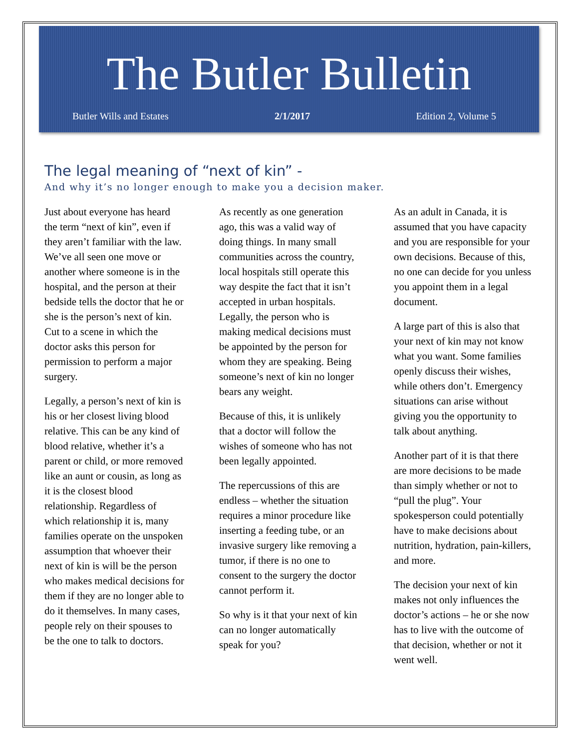The Butler Bulletin
Butler Wills and Estates 2/1/2017 Edition 2, Volume 5
The legal meaning of “next of kin” -
And why it’s no longer enough to make you a decision maker.
Just about everyone has heard the term “next of kin”, even if they aren’t familiar with the law. We’ve all seen one move or another where someone is in the hospital, and the person at their bedside tells the doctor that he or she is the person’s next of kin. Cut to a scene in which the doctor asks this person for permission to perform a major surgery.
Legally, a person’s next of kin is his or her closest living blood relative. This can be any kind of blood relative, whether it’s a parent or child, or more removed like an aunt or cousin, as long as it is the closest blood relationship. Regardless of which relationship it is, many families operate on the unspoken assumption that whoever their next of kin is will be the person who makes medical decisions for them if they are no longer able to do it themselves. In many cases, people rely on their spouses to be the one to talk to doctors.
As recently as one generation ago, this was a valid way of doing things. In many small communities across the country, local hospitals still operate this way despite the fact that it isn’t accepted in urban hospitals. Legally, the person who is making medical decisions must be appointed by the person for whom they are speaking. Being someone’s next of kin no longer bears any weight.
Because of this, it is unlikely that a doctor will follow the wishes of someone who has not been legally appointed.
The repercussions of this are endless – whether the situation requires a minor procedure like inserting a feeding tube, or an invasive surgery like removing a tumor, if there is no one to consent to the surgery the doctor cannot perform it.
So why is it that your next of kin can no longer automatically speak for you?
As an adult in Canada, it is assumed that you have capacity and you are responsible for your own decisions. Because of this, no one can decide for you unless you appoint them in a legal document.
A large part of this is also that your next of kin may not know what you want. Some families openly discuss their wishes, while others don’t. Emergency situations can arise without giving you the opportunity to talk about anything.
Another part of it is that there are more decisions to be made than simply whether or not to “pull the plug”. Your spokesperson could potentially have to make decisions about nutrition, hydration, pain-killers, and more.
The decision your next of kin makes not only influences the doctor’s actions – he or she now has to live with the outcome of that decision, whether or not it went well.